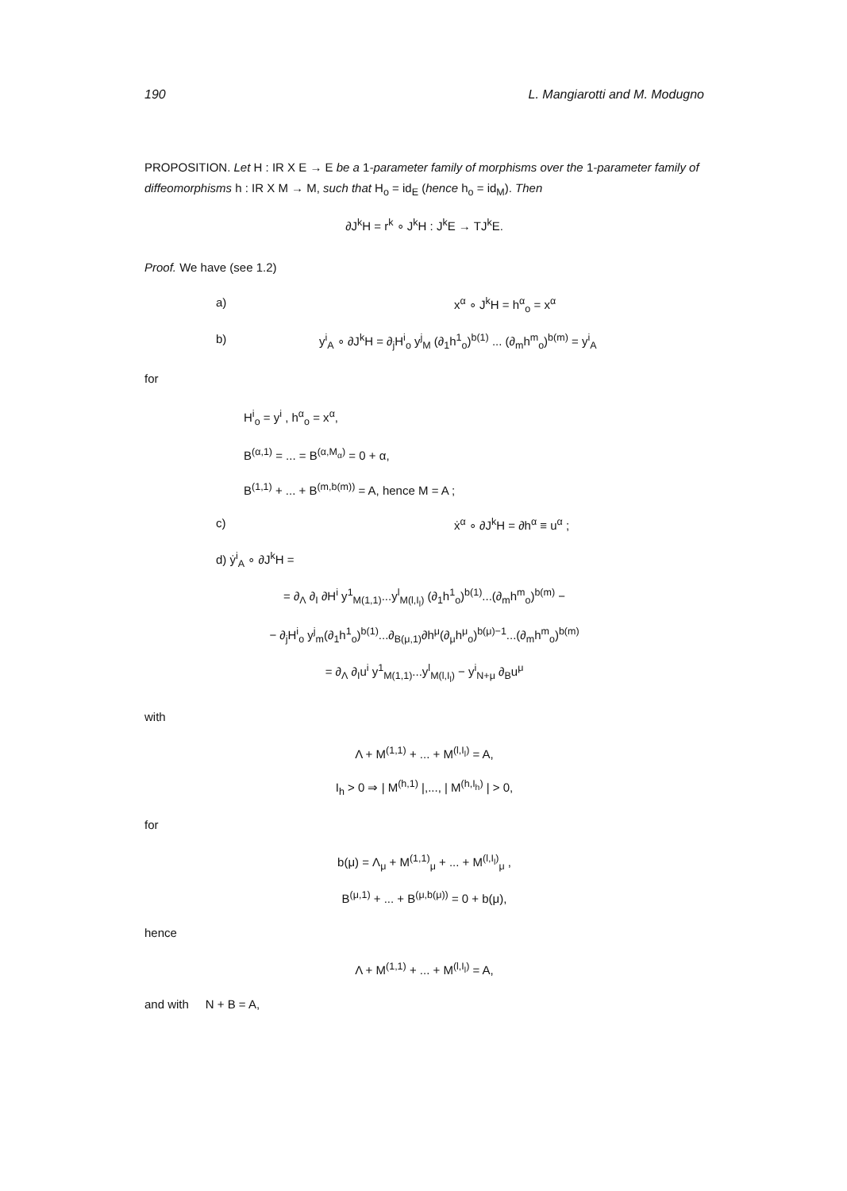190 L. Mangiarotti and M. Modugno
PROPOSITION. Let H : IR X E → E be a 1-parameter family of morphisms over the 1-parameter family of diffeomorphisms h : IR X M → M, such that H<sub>o</sub> = id<sub>E</sub> (hence h<sub>o</sub> = id<sub>M</sub>). Then
∂J<sup>k</sup>H = r<sup>k</sup> ∘ J<sup>k</sup>H : J<sup>k</sup>E → TJ<sup>k</sup>E.
Proof. We have (see 1.2)
a) x<sup>α</sup> ∘ J<sup>k</sup>H = h<sup>α</sup><sub>o</sub> = x<sup>α</sup>
b) y<sup>i</sup><sub>A</sub> ∘ ∂J<sup>k</sup>H = ∂<sub>j</sub>H<sup>i</sup><sub>o</sub> y<sup>j</sup><sub>M</sub> (∂<sub>1</sub>h<sup>1</sup><sub>o</sub>)<sup>b(1)</sup> ... (∂<sub>m</sub>h<sup>m</sup><sub>o</sub>)<sup>b(m)</sup> = y<sup>i</sup><sub>A</sub>
for
H<sup>i</sup><sub>o</sub> = y<sup>i</sup> , h<sup>α</sup><sub>o</sub> = x<sup>α</sup>,
B<sup>(α,1)</sup> = ... = B<sup>(α,M<sub>α</sub>)</sup> = 0 + α,
B<sup>(1,1)</sup> + ... + B<sup>(m,b(m))</sup> = A, hence M = A ;
c) ẋ<sup>α</sup> ∘ ∂J<sup>k</sup>H = ∂h<sup>α</sup> ≡ u<sup>α</sup> ;
d) ẏ<sup>i</sup><sub>A</sub> ∘ ∂J<sup>k</sup>H =
= ∂<sub>Λ</sub> ∂<sub>I</sub> ∂H<sup>i</sup> y<sup>1</sup><sub>M(1,1)</sub>...y<sup>l</sup><sub>M(l,I<sub>l</sub>)</sub> (∂<sub>1</sub>h<sup>1</sup><sub>o</sub>)<sup>b(1)</sup>...(∂<sub>m</sub>h<sup>m</sup><sub>o</sub>)<sup>b(m)</sup> −
− ∂<sub>j</sub>H<sup>i</sup><sub>o</sub> y<sup>j</sup><sub>m</sub>(∂<sub>1</sub>h<sup>1</sup><sub>o</sub>)<sup>b(1)</sup>...∂<sub>B(μ,1)</sub>∂h<sup>μ</sup>(∂<sub>μ</sub>h<sup>μ</sup><sub>o</sub>)<sup>b(μ)−1</sup>...(∂<sub>m</sub>h<sup>m</sup><sub>o</sub>)<sup>b(m)</sup>
= ∂<sub>Λ</sub> ∂<sub>I</sub>u<sup>i</sup> y<sup>1</sup><sub>M(1,1)</sub>...y<sup>l</sup><sub>M(l,I<sub>l</sub>)</sub> − y<sup>i</sup><sub>N+μ</sub> ∂<sub>B</sub>u<sup>μ</sup>
with
Λ + M<sup>(1,1)</sup> + ... + M<sup>(l,I<sub>l</sub>)</sup> = A,
I<sub>h</sub> > 0 ⇒ | M<sup>(h,1)</sup> |,..., | M<sup>(h,I<sub>h</sub>)</sup> | > 0,
for
b(μ) = Λ<sub>μ</sub> + M<sup>(1,1)</sup><sub>μ</sub> + ... + M<sup>(l,I<sub>l</sub>)</sup><sub>μ</sub> ,
B<sup>(μ,1)</sup> + ... + B<sup>(μ,b(μ))</sup> = 0 + b(μ),
hence
Λ + M<sup>(1,1)</sup> + ... + M<sup>(l,I<sub>l</sub>)</sup> = A,
and with N + B = A,